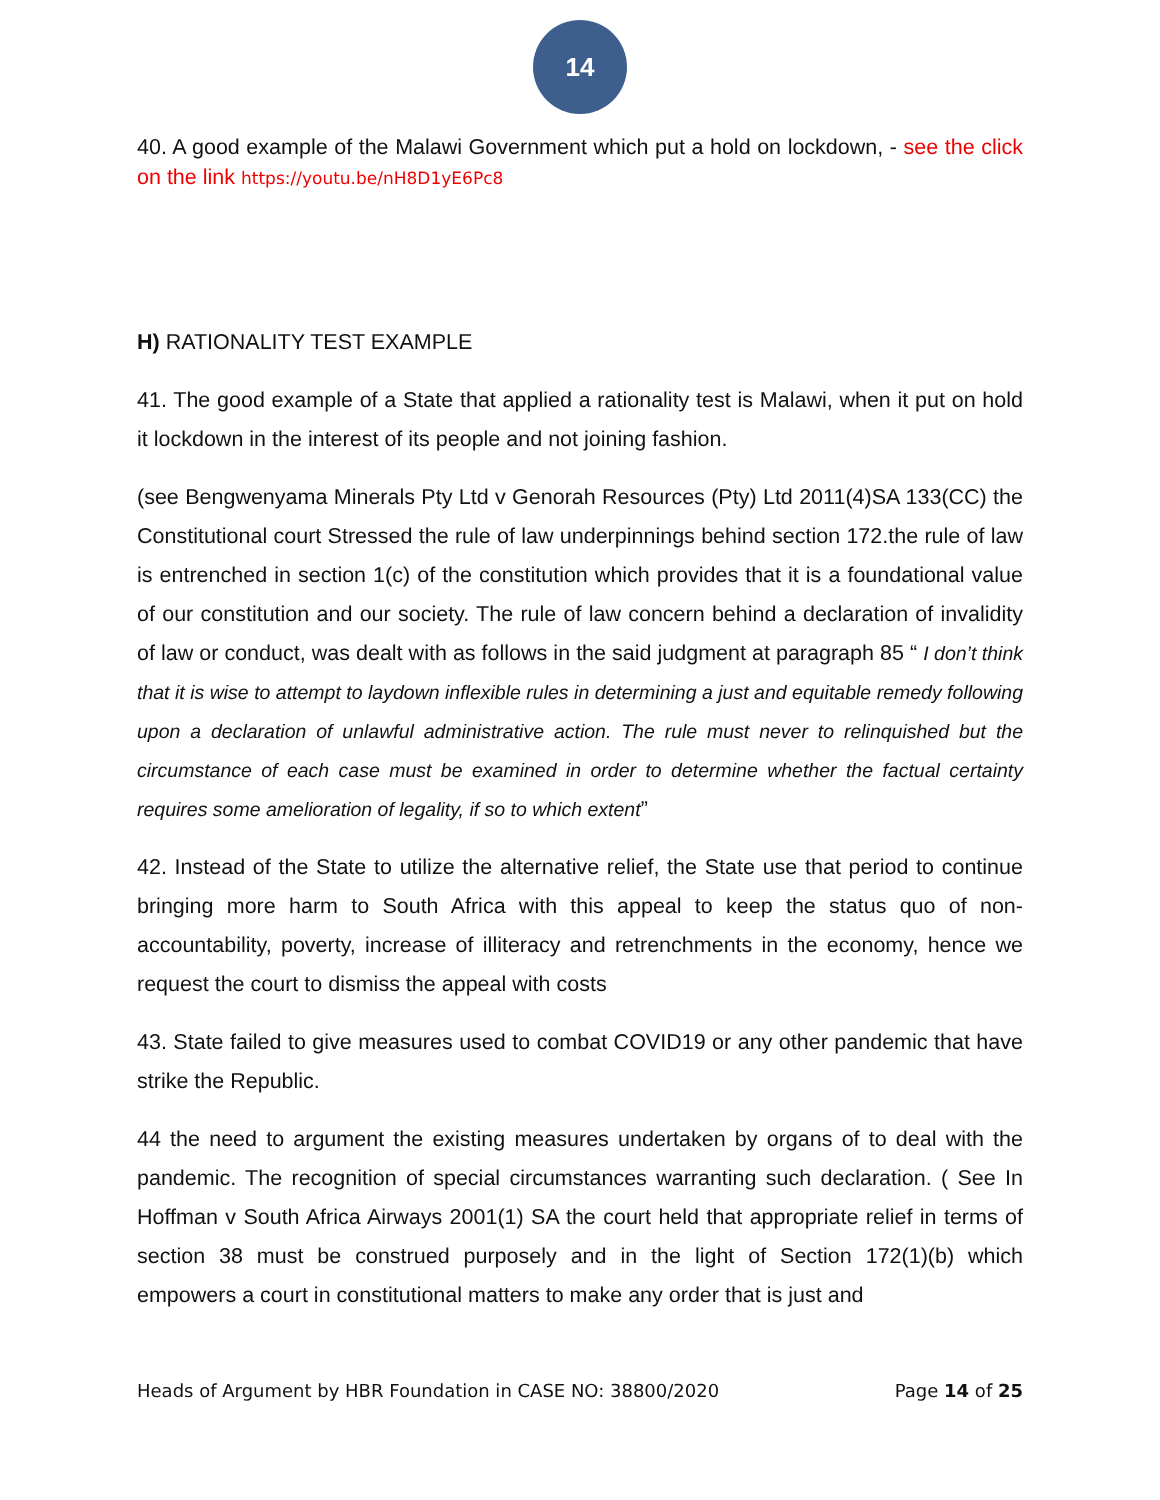14
40. A good example of the Malawi Government which put a hold on lockdown, - see the click on the link https://youtu.be/nH8D1yE6Pc8
H) RATIONALITY TEST EXAMPLE
41. The good example of a State that applied a rationality test is Malawi, when it put on hold it lockdown in the interest of its people and not joining fashion.
(see Bengwenyama Minerals Pty Ltd v Genorah Resources (Pty) Ltd 2011(4)SA 133(CC) the Constitutional court Stressed the rule of law underpinnings behind section 172.the rule of law is entrenched in section 1(c) of the constitution which provides that it is a foundational value of our constitution and our society. The rule of law concern behind a declaration of invalidity of law or conduct, was dealt with as follows in the said judgment at paragraph 85 “ I don’t think that it is wise to attempt to laydown inflexible rules in determining a just and equitable remedy following upon a declaration of unlawful administrative action. The rule must never to relinquished but the circumstance of each case must be examined in order to determine whether the factual certainty requires some amelioration of legality, if so to which extent”
42. Instead of the State to utilize the alternative relief, the State use that period to continue bringing more harm to South Africa with this appeal to keep the status quo of non-accountability, poverty, increase of illiteracy and retrenchments in the economy, hence we request the court to dismiss the appeal with costs
43. State failed to give measures used to combat COVID19 or any other pandemic that have strike the Republic.
44 the need to argument the existing measures undertaken by organs of to deal with the pandemic. The recognition of special circumstances warranting such declaration. ( See In Hoffman v South Africa Airways 2001(1) SA the court held that appropriate relief in terms of section 38 must be construed purposely and in the light of Section 172(1)(b) which empowers a court in constitutional matters to make any order that is just and
Heads of Argument by HBR Foundation in CASE NO: 38800/2020 Page 14 of 25